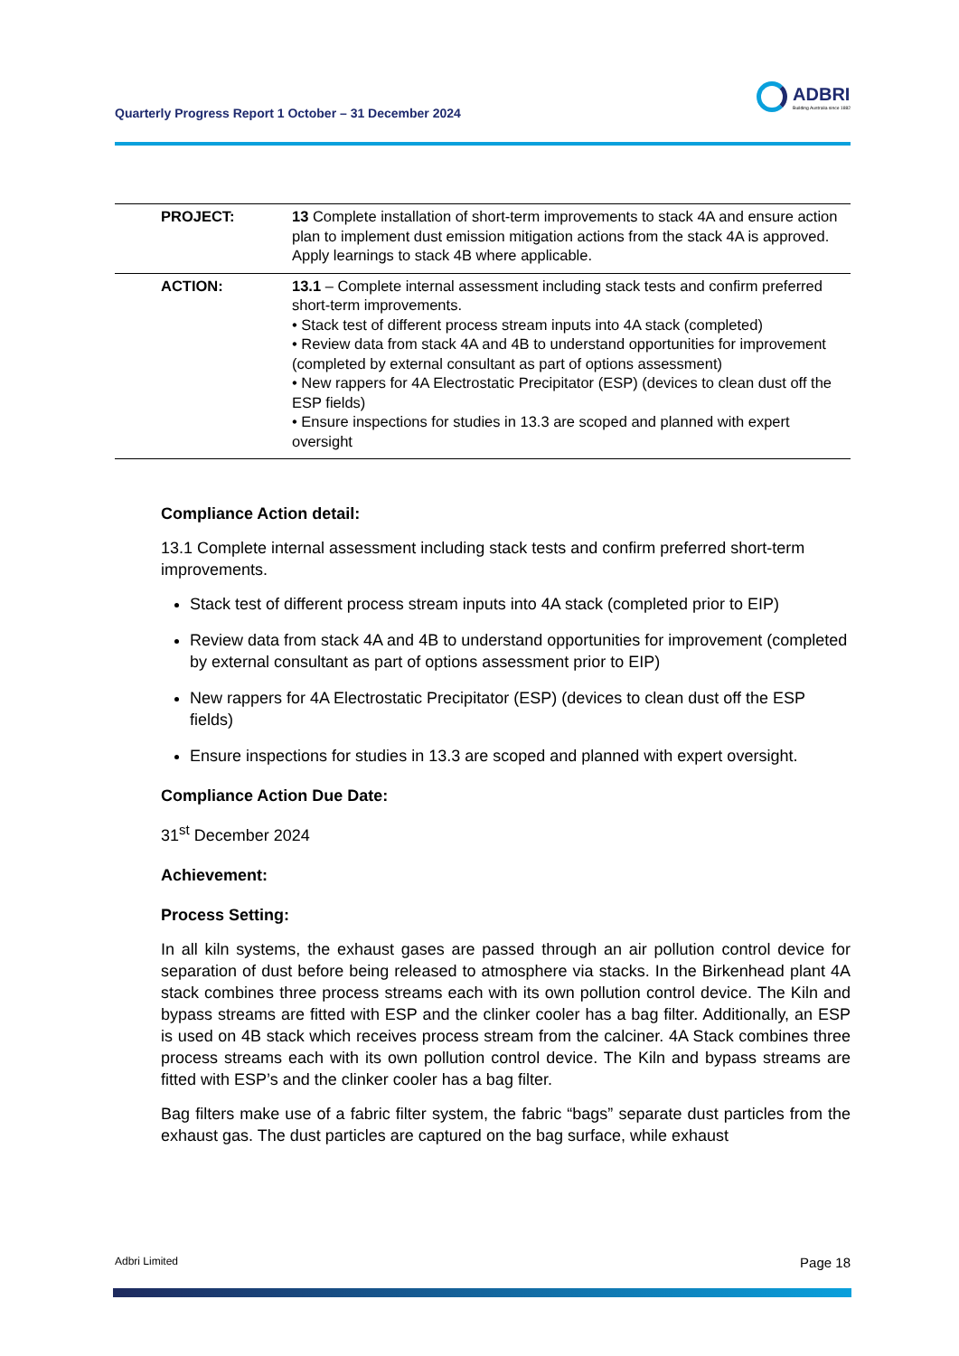Quarterly Progress Report 1 October – 31 December 2024
ADBRI
Building Australia since 1882
| PROJECT: | 13 Complete installation of short-term improvements to stack 4A and ensure action plan to implement dust emission mitigation actions from the stack 4A is approved. Apply learnings to stack 4B where applicable. |
| ACTION: | 13.1 – Complete internal assessment including stack tests and confirm preferred short-term improvements. • Stack test of different process stream inputs into 4A stack (completed) • Review data from stack 4A and 4B to understand opportunities for improvement (completed by external consultant as part of options assessment) • New rappers for 4A Electrostatic Precipitator (ESP) (devices to clean dust off the ESP fields) • Ensure inspections for studies in 13.3 are scoped and planned with expert oversight |
Compliance Action detail:
13.1 Complete internal assessment including stack tests and confirm preferred short-term improvements.
Stack test of different process stream inputs into 4A stack (completed prior to EIP)
Review data from stack 4A and 4B to understand opportunities for improvement (completed by external consultant as part of options assessment prior to EIP)
New rappers for 4A Electrostatic Precipitator (ESP) (devices to clean dust off the ESP fields)
Ensure inspections for studies in 13.3 are scoped and planned with expert oversight.
Compliance Action Due Date:
31<sup>st</sup> December 2024
Achievement:
Process Setting:
In all kiln systems, the exhaust gases are passed through an air pollution control device for separation of dust before being released to atmosphere via stacks. In the Birkenhead plant 4A stack combines three process streams each with its own pollution control device. The Kiln and bypass streams are fitted with ESP and the clinker cooler has a bag filter. Additionally, an ESP is used on 4B stack which receives process stream from the calciner. 4A Stack combines three process streams each with its own pollution control device. The Kiln and bypass streams are fitted with ESP’s and the clinker cooler has a bag filter.
Bag filters make use of a fabric filter system, the fabric “bags” separate dust particles from the exhaust gas. The dust particles are captured on the bag surface, while exhaust
Adbri Limited Page 18